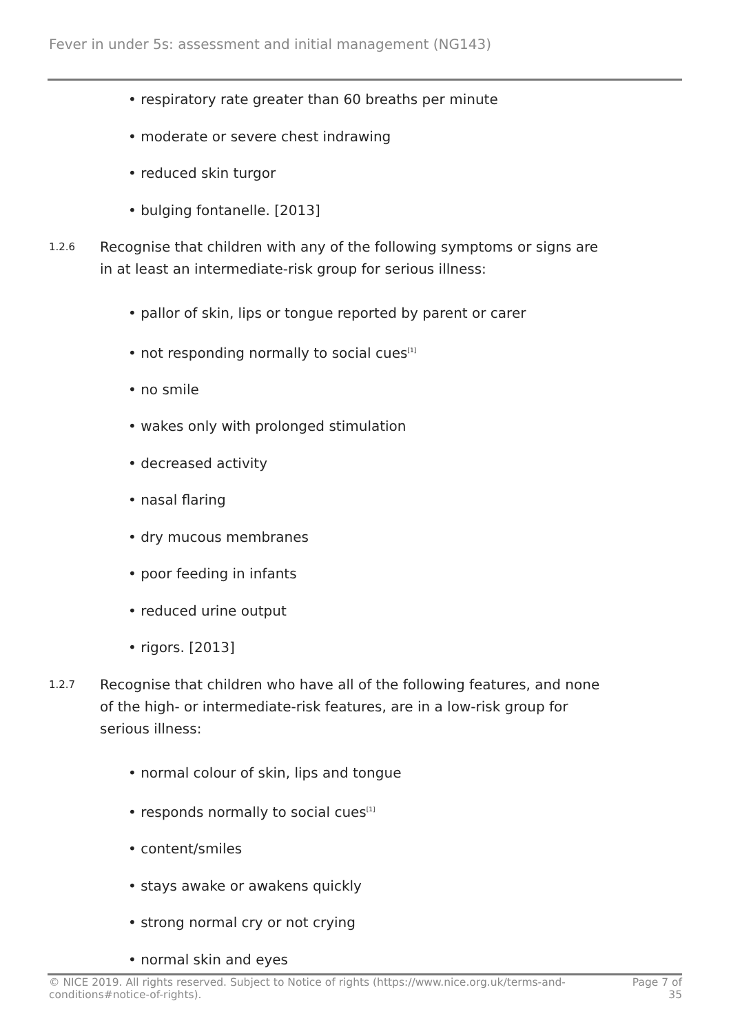Fever in under 5s: assessment and initial management (NG143)
• respiratory rate greater than 60 breaths per minute
• moderate or severe chest indrawing
• reduced skin turgor
• bulging fontanelle. [2013]
1.2.6
Recognise that children with any of the following symptoms or signs are in at least an intermediate-risk group for serious illness:
• pallor of skin, lips or tongue reported by parent or carer
• not responding normally to social cues<sup>[1]</sup>
• no smile
• wakes only with prolonged stimulation
• decreased activity
• nasal flaring
• dry mucous membranes
• poor feeding in infants
• reduced urine output
• rigors. [2013]
1.2.7
Recognise that children who have all of the following features, and none of the high- or intermediate-risk features, are in a low-risk group for serious illness:
• normal colour of skin, lips and tongue
• responds normally to social cues<sup>[1]</sup>
• content/smiles
• stays awake or awakens quickly
• strong normal cry or not crying
• normal skin and eyes
© NICE 2019. All rights reserved. Subject to Notice of rights (https://www.nice.org.uk/terms-and-
conditions#notice-of-rights).
Page 7 of
35